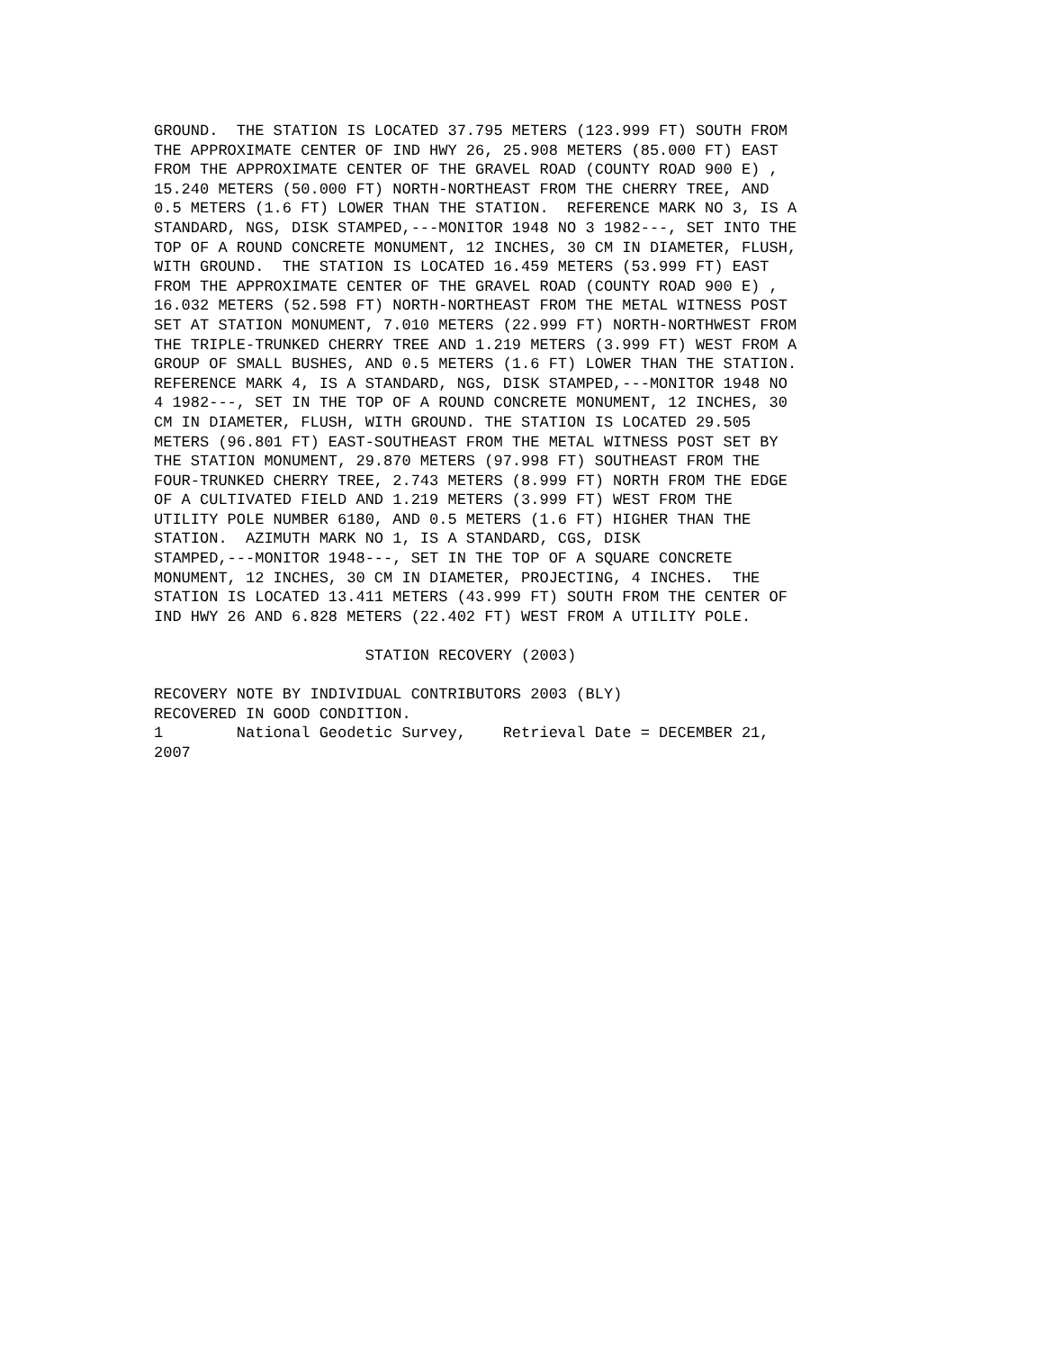GROUND.  THE STATION IS LOCATED 37.795 METERS (123.999 FT) SOUTH FROM
THE APPROXIMATE CENTER OF IND HWY 26, 25.908 METERS (85.000 FT) EAST
FROM THE APPROXIMATE CENTER OF THE GRAVEL ROAD (COUNTY ROAD 900 E) ,
15.240 METERS (50.000 FT) NORTH-NORTHEAST FROM THE CHERRY TREE, AND
0.5 METERS (1.6 FT) LOWER THAN THE STATION.  REFERENCE MARK NO 3, IS A
STANDARD, NGS, DISK STAMPED,---MONITOR 1948 NO 3 1982---, SET INTO THE
TOP OF A ROUND CONCRETE MONUMENT, 12 INCHES, 30 CM IN DIAMETER, FLUSH,
WITH GROUND.  THE STATION IS LOCATED 16.459 METERS (53.999 FT) EAST
FROM THE APPROXIMATE CENTER OF THE GRAVEL ROAD (COUNTY ROAD 900 E) ,
16.032 METERS (52.598 FT) NORTH-NORTHEAST FROM THE METAL WITNESS POST
SET AT STATION MONUMENT, 7.010 METERS (22.999 FT) NORTH-NORTHWEST FROM
THE TRIPLE-TRUNKED CHERRY TREE AND 1.219 METERS (3.999 FT) WEST FROM A
GROUP OF SMALL BUSHES, AND 0.5 METERS (1.6 FT) LOWER THAN THE STATION.
REFERENCE MARK 4, IS A STANDARD, NGS, DISK STAMPED,---MONITOR 1948 NO
4 1982---, SET IN THE TOP OF A ROUND CONCRETE MONUMENT, 12 INCHES, 30
CM IN DIAMETER, FLUSH, WITH GROUND. THE STATION IS LOCATED 29.505
METERS (96.801 FT) EAST-SOUTHEAST FROM THE METAL WITNESS POST SET BY
THE STATION MONUMENT, 29.870 METERS (97.998 FT) SOUTHEAST FROM THE
FOUR-TRUNKED CHERRY TREE, 2.743 METERS (8.999 FT) NORTH FROM THE EDGE
OF A CULTIVATED FIELD AND 1.219 METERS (3.999 FT) WEST FROM THE
UTILITY POLE NUMBER 6180, AND 0.5 METERS (1.6 FT) HIGHER THAN THE
STATION.  AZIMUTH MARK NO 1, IS A STANDARD, CGS, DISK
STAMPED,---MONITOR 1948---, SET IN THE TOP OF A SQUARE CONCRETE
MONUMENT, 12 INCHES, 30 CM IN DIAMETER, PROJECTING, 4 INCHES.  THE
STATION IS LOCATED 13.411 METERS (43.999 FT) SOUTH FROM THE CENTER OF
IND HWY 26 AND 6.828 METERS (22.402 FT) WEST FROM A UTILITY POLE.

                       STATION RECOVERY (2003)

RECOVERY NOTE BY INDIVIDUAL CONTRIBUTORS 2003 (BLY)
RECOVERED IN GOOD CONDITION.
1        National Geodetic Survey,    Retrieval Date = DECEMBER 21,
2007